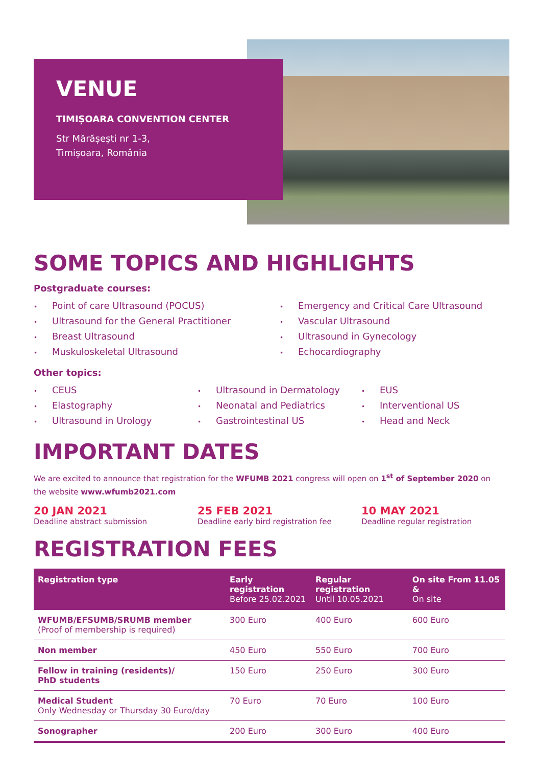VENUE
TIMIȘOARA CONVENTION CENTER
Str Mărășești nr 1-3,
Timișoara, România
SOME TOPICS AND HIGHLIGHTS
Postgraduate courses:
• Point of care Ultrasound (POCUS)
• Ultrasound for the General Practitioner
• Breast Ultrasound
• Muskuloskeletal Ultrasound
• Emergency and Critical Care Ultrasound
• Vascular Ultrasound
• Ultrasound in Gynecology
• Echocardiography
Other topics:
• CEUS
• Elastography
• Ultrasound in Urology
• Ultrasound in Dermatology
• Neonatal and Pediatrics
• Gastrointestinal US
• EUS
• Interventional US
• Head and Neck
IMPORTANT DATES
We are excited to announce that registration for the WFUMB 2021 congress will open on 1<sup>st</sup> of September 2020 on the website www.wfumb2021.com
20 JAN 2021
Deadline abstract submission
25 FEB 2021
Deadline early bird registration fee
10 MAY 2021
Deadline regular registration
REGISTRATION FEES
| Registration type | Early registration Before 25.02.2021 | Regular registration Until 10.05.2021 | On site From 11.05 & On site |
| --- | --- | --- | --- |
| WFUMB/EFSUMB/SRUMB member (Proof of membership is required) | 300 Euro | 400 Euro | 600 Euro |
| Non member | 450 Euro | 550 Euro | 700 Euro |
| Fellow in training (residents)/ PhD students | 150 Euro | 250 Euro | 300 Euro |
| Medical Student Only Wednesday or Thursday 30 Euro/day | 70 Euro | 70 Euro | 100 Euro |
| Sonographer | 200 Euro | 300 Euro | 400 Euro |